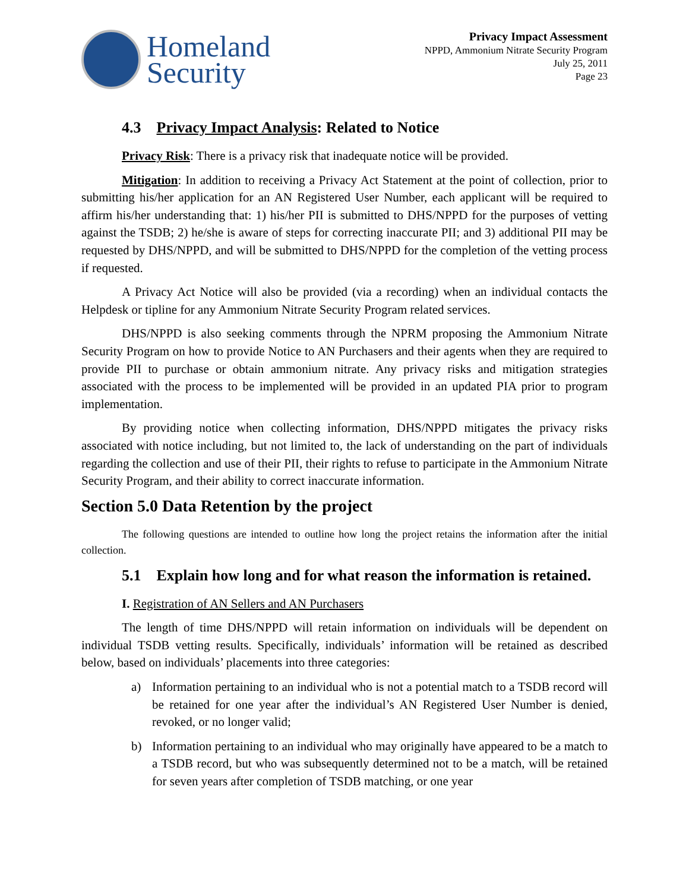Homeland
Security
Privacy Impact Assessment
NPPD, Ammonium Nitrate Security Program
July 25, 2011
Page 23
4.3 Privacy Impact Analysis: Related to Notice
Privacy Risk: There is a privacy risk that inadequate notice will be provided.
Mitigation: In addition to receiving a Privacy Act Statement at the point of collection, prior to submitting his/her application for an AN Registered User Number, each applicant will be required to affirm his/her understanding that: 1) his/her PII is submitted to DHS/NPPD for the purposes of vetting against the TSDB; 2) he/she is aware of steps for correcting inaccurate PII; and 3) additional PII may be requested by DHS/NPPD, and will be submitted to DHS/NPPD for the completion of the vetting process if requested.
A Privacy Act Notice will also be provided (via a recording) when an individual contacts the Helpdesk or tipline for any Ammonium Nitrate Security Program related services.
DHS/NPPD is also seeking comments through the NPRM proposing the Ammonium Nitrate Security Program on how to provide Notice to AN Purchasers and their agents when they are required to provide PII to purchase or obtain ammonium nitrate. Any privacy risks and mitigation strategies associated with the process to be implemented will be provided in an updated PIA prior to program implementation.
By providing notice when collecting information, DHS/NPPD mitigates the privacy risks associated with notice including, but not limited to, the lack of understanding on the part of individuals regarding the collection and use of their PII, their rights to refuse to participate in the Ammonium Nitrate Security Program, and their ability to correct inaccurate information.
Section 5.0 Data Retention by the project
The following questions are intended to outline how long the project retains the information after the initial collection.
5.1 Explain how long and for what reason the information is retained.
I. Registration of AN Sellers and AN Purchasers
The length of time DHS/NPPD will retain information on individuals will be dependent on individual TSDB vetting results. Specifically, individuals’ information will be retained as described below, based on individuals’ placements into three categories:
a) Information pertaining to an individual who is not a potential match to a TSDB record will be retained for one year after the individual’s AN Registered User Number is denied, revoked, or no longer valid;
b) Information pertaining to an individual who may originally have appeared to be a match to a TSDB record, but who was subsequently determined not to be a match, will be retained for seven years after completion of TSDB matching, or one year